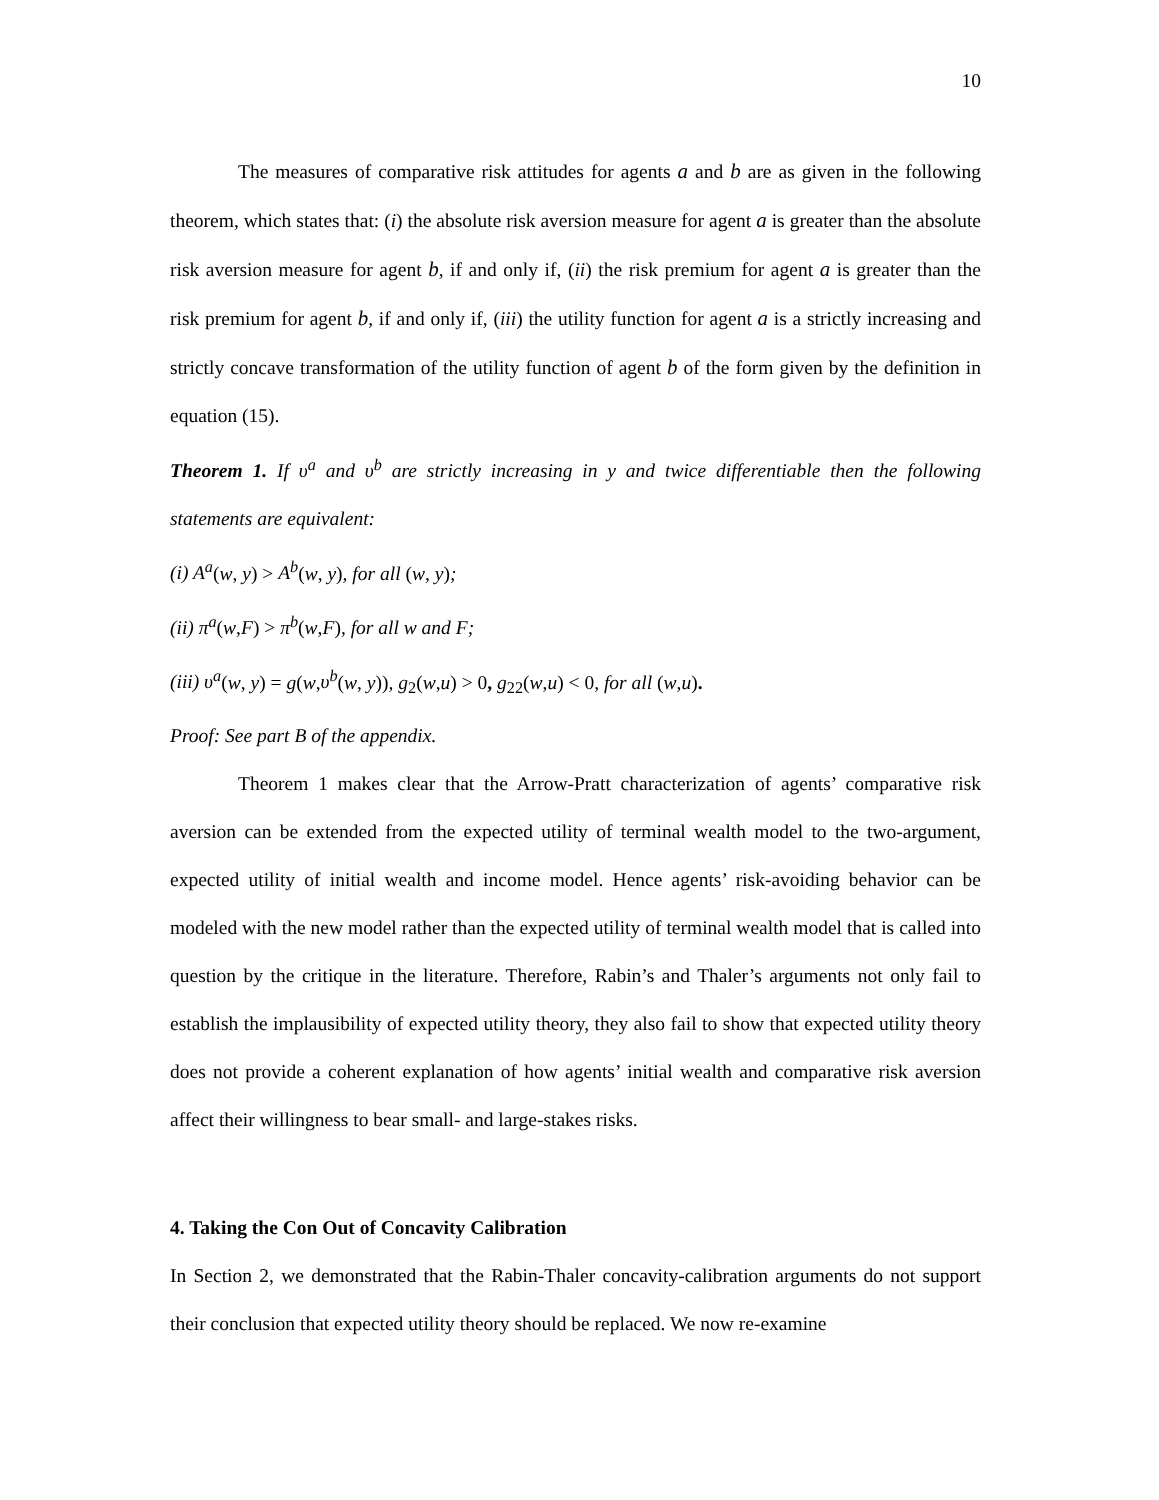10
The measures of comparative risk attitudes for agents a and b are as given in the following theorem, which states that: (i) the absolute risk aversion measure for agent a is greater than the absolute risk aversion measure for agent b, if and only if, (ii) the risk premium for agent a is greater than the risk premium for agent b, if and only if, (iii) the utility function for agent a is a strictly increasing and strictly concave transformation of the utility function of agent b of the form given by the definition in equation (15).
Theorem 1. If υ<sup>a</sup> and υ<sup>b</sup> are strictly increasing in y and twice differentiable then the following statements are equivalent:
(i) A<sup>a</sup>(w, y) > A<sup>b</sup>(w, y), for all (w, y);
(ii) π<sup>a</sup>(w,F) > π<sup>b</sup>(w,F), for all w and F;
(iii) υ<sup>a</sup>(w, y) = g(w,υ<sup>b</sup>(w, y)), g<sub>2</sub>(w,u) > 0, g<sub>22</sub>(w,u) < 0, for all (w,u).
Proof: See part B of the appendix.
Theorem 1 makes clear that the Arrow-Pratt characterization of agents’ comparative risk aversion can be extended from the expected utility of terminal wealth model to the two-argument, expected utility of initial wealth and income model. Hence agents’ risk-avoiding behavior can be modeled with the new model rather than the expected utility of terminal wealth model that is called into question by the critique in the literature. Therefore, Rabin’s and Thaler’s arguments not only fail to establish the implausibility of expected utility theory, they also fail to show that expected utility theory does not provide a coherent explanation of how agents’ initial wealth and comparative risk aversion affect their willingness to bear small- and large-stakes risks.
4. Taking the Con Out of Concavity Calibration
In Section 2, we demonstrated that the Rabin-Thaler concavity-calibration arguments do not support their conclusion that expected utility theory should be replaced. We now re-examine